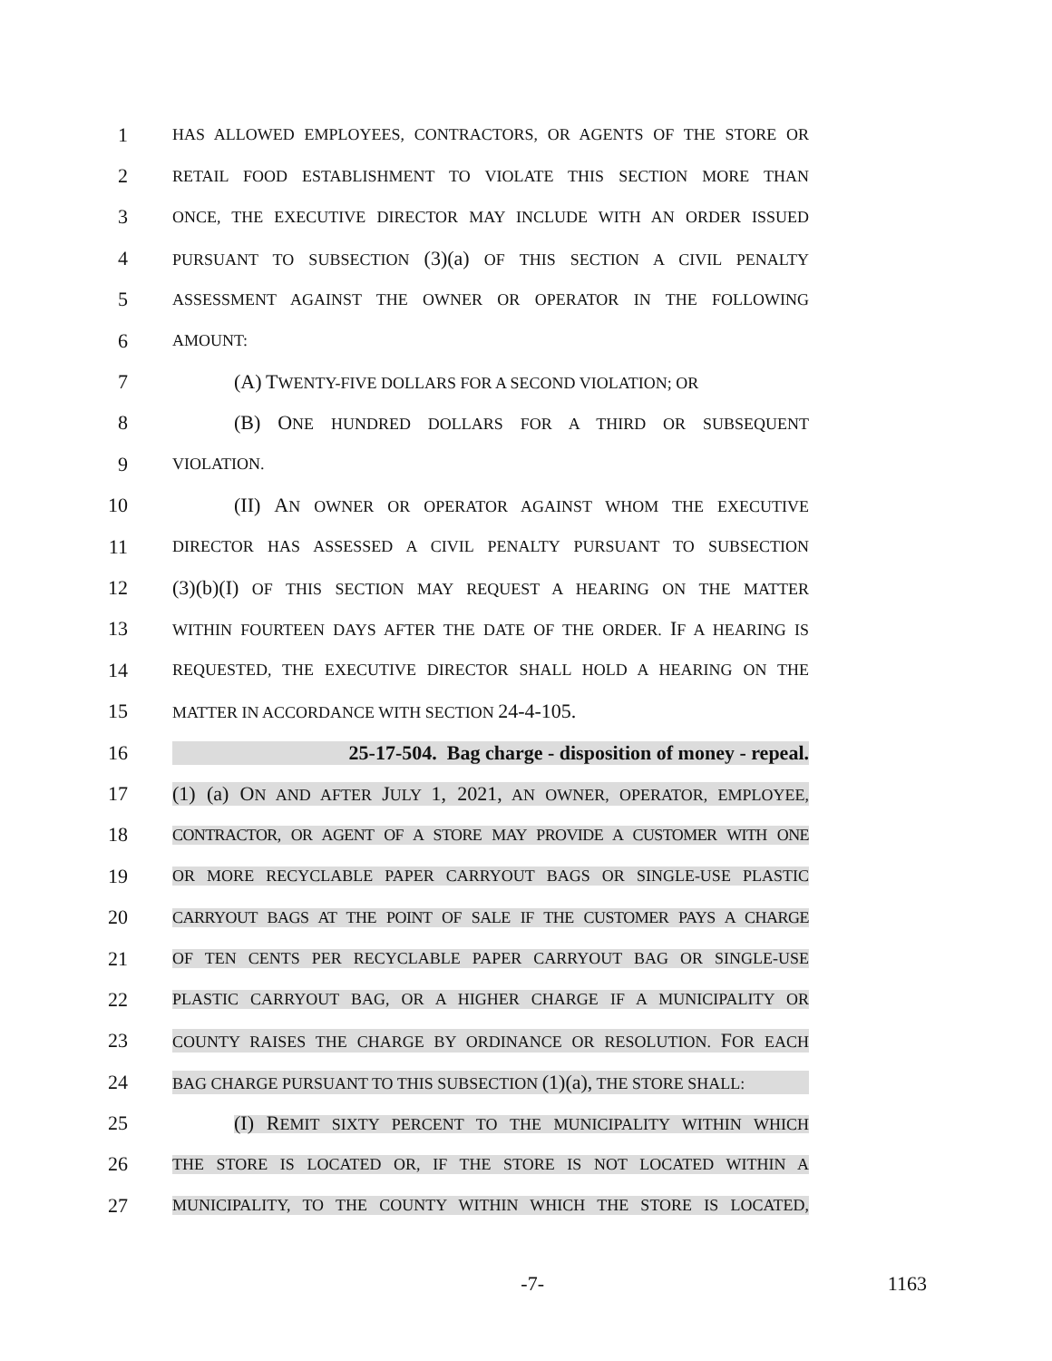1 HAS ALLOWED EMPLOYEES, CONTRACTORS, OR AGENTS OF THE STORE OR
2 RETAIL FOOD ESTABLISHMENT TO VIOLATE THIS SECTION MORE THAN
3 ONCE, THE EXECUTIVE DIRECTOR MAY INCLUDE WITH AN ORDER ISSUED
4 PURSUANT TO SUBSECTION (3)(a) OF THIS SECTION A CIVIL PENALTY
5 ASSESSMENT AGAINST THE OWNER OR OPERATOR IN THE FOLLOWING
6 AMOUNT:
7 (A) TWENTY-FIVE DOLLARS FOR A SECOND VIOLATION; OR
8 (B) ONE HUNDRED DOLLARS FOR A THIRD OR SUBSEQUENT
9 VIOLATION.
10 (II) AN OWNER OR OPERATOR AGAINST WHOM THE EXECUTIVE
11 DIRECTOR HAS ASSESSED A CIVIL PENALTY PURSUANT TO SUBSECTION
12 (3)(b)(I) OF THIS SECTION MAY REQUEST A HEARING ON THE MATTER
13 WITHIN FOURTEEN DAYS AFTER THE DATE OF THE ORDER. IF A HEARING IS
14 REQUESTED, THE EXECUTIVE DIRECTOR SHALL HOLD A HEARING ON THE
15 MATTER IN ACCORDANCE WITH SECTION 24-4-105.
16 25-17-504. Bag charge - disposition of money - repeal.
17 (1) (a) ON AND AFTER JULY 1, 2021, AN OWNER, OPERATOR, EMPLOYEE,
18 CONTRACTOR, OR AGENT OF A STORE MAY PROVIDE A CUSTOMER WITH ONE
19 OR MORE RECYCLABLE PAPER CARRYOUT BAGS OR SINGLE-USE PLASTIC
20 CARRYOUT BAGS AT THE POINT OF SALE IF THE CUSTOMER PAYS A CHARGE
21 OF TEN CENTS PER RECYCLABLE PAPER CARRYOUT BAG OR SINGLE-USE
22 PLASTIC CARRYOUT BAG, OR A HIGHER CHARGE IF A MUNICIPALITY OR
23 COUNTY RAISES THE CHARGE BY ORDINANCE OR RESOLUTION. FOR EACH
24 BAG CHARGE PURSUANT TO THIS SUBSECTION (1)(a), THE STORE SHALL:
25 (I) REMIT SIXTY PERCENT TO THE MUNICIPALITY WITHIN WHICH
26 THE STORE IS LOCATED OR, IF THE STORE IS NOT LOCATED WITHIN A
27 MUNICIPALITY, TO THE COUNTY WITHIN WHICH THE STORE IS LOCATED,
-7- 1163